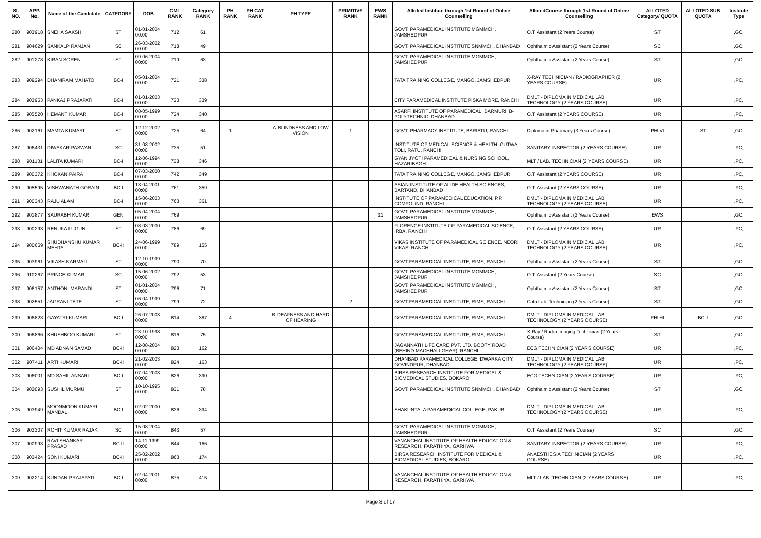| Sl. NO. | APP. No. | Name of the Candidate | CATEGORY | DOB | CML RANK | Category RANK | PH RANK | PH CAT RANK | PH TYPE | PRIMITIVE RANK | EWS RANK | Alloted Institute through 1st Round of Online Counselling | AllotedCourse through 1st Round of Online Counselling | ALLOTED Category/ QUOTA | ALLOTED SUB QUOTA | Institute Type |
| --- | --- | --- | --- | --- | --- | --- | --- | --- | --- | --- | --- | --- | --- | --- | --- | --- |
| 280 | 903918 | SNEHA SAKSHI | ST | 01-01-2004 00:00 | 712 | 61 | | | | | | GOVT. PARAMEDICAL INSTITUTE MGMMCH, JAMSHEDPUR | O.T. Assistant (2 Years Course) | ST | | ,GC, |
| 281 | 904629 | SANKALP RANJAN | SC | 26-03-2002 00:00 | 718 | 49 | | | | | | GOVT. PARAMEDICAL INSTITUTE SNMMCH, DHANBAD | Ophthalmic Assistant (2 Years Course) | SC | | ,GC, |
| 282 | 901278 | KIRAN SOREN | ST | 09-06-2004 00:00 | 719 | 63 | | | | | | GOVT. PARAMEDICAL INSTITUTE MGMMCH, JAMSHEDPUR | Ophthalmic Assistant (2 Years Course) | ST | | ,GC, |
| 283 | 909294 | DHANIRAM MAHATO | BC-I | 05-01-2004 00:00 | 721 | 338 | | | | | | TATA TRAINING COLLEGE, MANGO, JAMSHEDPUR | X-RAY TECHNICIAN / RADIOGRAPHER (2 YEARS COURSE) | UR | | ,PC, |
| 284 | 903953 | PANKAJ PRAJAPATI | BC-I | 01-01-2003 00:00 | 723 | 339 | | | | | | CITY PARAMEDICAL INSTITUTE PISKA MORE, RANCHI | DMLT - DIPLOMA IN MEDICAL LAB. TECHNOLOGY (2 YEARS COURSE) | UR | | ,PC, |
| 285 | 905520 | HEMANT KUMAR | BC-I | 08-05-1999 00:00 | 724 | 340 | | | | | | ASARFI INSTITUTE OF PARAMEDICAL, BARMURI, B-POLYTECHNIC, DHANBAD | O.T. Assistant (2 YEARS COURSE) | UR | | ,PC, |
| 286 | 902161 | MAMTA KUMARI | ST | 12-12-2002 00:00 | 725 | 64 | 1 | | A-BLINDNESS AND LOW VISION | 1 | | GOVT. PHARMACY INSTITUTE, BARIATU, RANCHI | Diploma in Pharmacy (3 Years Course) | PH-VI | ST | ,GC, |
| 287 | 906431 | DIWAKAR PASWAN | SC | 31-08-2002 00:00 | 735 | 51 | | | | | | INSTITUTE OF MEDICAL SCIENCE & HEALTH, GUTWA TOLI, RATU, RANCHI | SANITARY INSPECTOR (2 YEARS COURSE) | UR | | ,PC, |
| 288 | 901131 | LALITA KUMARI | BC-I | 12-06-1994 00:00 | 738 | 346 | | | | | | GYAN JYOTI PARAMEDICAL & NURSING SCHOOL, HAZARIBAGH | MLT / LAB. TECHNICIAN (2 YEARS COURSE) | UR | | ,PC, |
| 289 | 900372 | KHOKAN PAIRA | BC-I | 07-03-2000 00:00 | 742 | 349 | | | | | | TATA TRAINING COLLEGE, MANGO, JAMSHEDPUR | O.T. Assistant (2 YEARS COURSE) | UR | | ,PC, |
| 290 | 905595 | VISHWANATH GORAIN | BC-I | 13-04-2001 00:00 | 761 | 359 | | | | | | ASIAN INSTITUTE OF ALIDE HEALTH SCIENCES, BARTAND, DHANBAD | O.T. Assistant (2 YEARS COURSE) | UR | | ,PC, |
| 291 | 900343 | RAJU ALAM | BC-I | 15-06-2003 00:00 | 763 | 361 | | | | | | INSTITUTE OF PARAMEDICAL EDUCATION, P.P. COMPOUND, RANCHI | DMLT - DIPLOMA IN MEDICAL LAB. TECHNOLOGY (2 YEARS COURSE) | UR | | ,PC, |
| 292 | 901877 | SAURABH KUMAR | GEN | 05-04-2004 00:00 | 769 | | | | | | 31 | GOVT. PARAMEDICAL INSTITUTE MGMMCH, JAMSHEDPUR | Ophthalmic Assistant (2 Years Course) | EWS | | ,GC, |
| 293 | 900293 | RENUKA LUGUN | ST | 08-03-2000 00:00 | 786 | 69 | | | | | | FLORENCE INSTITUTE OF PARAMEDICAL SCIENCE, IRBA, RANCHI | O.T. Assistant (2 YEARS COURSE) | UR | | ,PC, |
| 294 | 900659 | SHUDHANSHU KUMAR MEHTA | BC-II | 24-06-1999 00:00 | 789 | 155 | | | | | | VIKAS INSTITUTE OF PARAMEDICAL SCIENCE, NEORI VIKAS, RANCHI | DMLT - DIPLOMA IN MEDICAL LAB. TECHNOLOGY (2 YEARS COURSE) | UR | | ,PC, |
| 295 | 903961 | VIKASH KARMALI | ST | 12-10-1999 00:00 | 790 | 70 | | | | | | GOVT.PARAMEDICAL INSTITUTE, RIMS, RANCHI | Ophthalmic Assistant (2 Years Course) | ST | | ,GC, |
| 296 | 910267 | PRINCE KUMAR | SC | 15-06-2002 00:00 | 792 | 53 | | | | | | GOVT. PARAMEDICAL INSTITUTE MGMMCH, JAMSHEDPUR | O.T. Assistant (2 Years Course) | SC | | ,GC, |
| 297 | 906157 | ANTHONI MARANDI | ST | 01-01-2004 00:00 | 796 | 71 | | | | | | GOVT. PARAMEDICAL INSTITUTE MGMMCH, JAMSHEDPUR | Ophthalmic Assistant (2 Years Course) | ST | | ,GC, |
| 298 | 902551 | JAGRANI TETE | ST | 06-04-1999 00:00 | 799 | 72 | | | | 2 | | GOVT.PARAMEDICAL INSTITUTE, RIMS, RANCHI | Cath Lab. Technician (2 Years Course) | ST | | ,GC, |
| 299 | 906823 | GAYATRI KUMARI | BC-I | 26-07-2003 00:00 | 814 | 387 | 4 | | B-DEAFNESS AND HARD OF HEARING | | | GOVT.PARAMEDICAL INSTITUTE, RIMS, RANCHI | DMLT - DIPLOMA IN MEDICAL LAB. TECHNOLOGY (2 YEARS COURSE) | PH-HI | BC_I | ,GC, |
| 300 | 906866 | KHUSHBOO KUMARI | ST | 23-10-1998 00:00 | 816 | 75 | | | | | | GOVT.PARAMEDICAL INSTITUTE, RIMS, RANCHI | X-Ray / Radio Imaging Technician (2 Years Course) | ST | | ,GC, |
| 301 | 906404 | MD ADNAN SAMAD | BC-II | 12-08-2004 00:00 | 823 | 162 | | | | | | JAGANNATH LIFE CARE PVT. LTD. BOOTY ROAD (BEHIND MACHHALI GHAR), RANCHI | ECG TECHNICIAN (2 YEARS COURSE) | UR | | ,PC, |
| 302 | 907411 | ARTI KUMARI | BC-II | 21-02-2003 00:00 | 824 | 163 | | | | | | DHANBAD PARAMEDICAL COLLEGE, DWARKA CITY, GOVINDPUR, DHANBAD | DMLT - DIPLOMA IN MEDICAL LAB. TECHNOLOGY (2 YEARS COURSE) | UR | | ,PC, |
| 303 | 906001 | MD SAHIL ANSARI | BC-I | 07-04-2003 00:00 | 826 | 390 | | | | | | BIRSA RESEARCH INSTITUTE FOR MEDICAL & BIOMEDICAL STUDIES, BOKARO | ECG TECHNICIAN (2 YEARS COURSE) | UR | | ,PC, |
| 304 | 902093 | SUSHIL MURMU | ST | 10-10-1995 00:00 | 831 | 78 | | | | | | GOVT. PARAMEDICAL INSTITUTE SNMMCH, DHANBAD | Ophthalmic Assistant (2 Years Course) | ST | | ,GC, |
| 305 | 903949 | MOONMOON KUMARI MANDAL | BC-I | 02-02-2000 00:00 | 836 | 394 | | | | | | SHAKUNTALA PARAMEDICAL COLLEGE, PAKUR | DMLT - DIPLOMA IN MEDICAL LAB. TECHNOLOGY (2 YEARS COURSE) | UR | | ,PC, |
| 306 | 903307 | ROHIT KUMAR RAJAK | SC | 15-08-2004 00:00 | 843 | 57 | | | | | | GOVT. PARAMEDICAL INSTITUTE MGMMCH, JAMSHEDPUR | O.T. Assistant (2 Years Course) | SC | | ,GC, |
| 307 | 900993 | RAVI SHANKAR PRASAD | BC-II | 14-11-1999 00:00 | 844 | 166 | | | | | | VANANCHAL INSTITUTE OF HEALTH EDUCATION & RESEARCH, FARATHIYA, GARHWA | SANITARY INSPECTOR (2 YEARS COURSE) | UR | | ,PC, |
| 308 | 903424 | SONI KUMARI | BC-II | 25-02-2002 00:00 | 863 | 174 | | | | | | BIRSA RESEARCH INSTITUTE FOR MEDICAL & BIOMEDICAL STUDIES, BOKARO | ANAESTHESIA TECHNICIAN (2 YEARS COURSE) | UR | | ,PC, |
| 309 | 902214 | KUNDAN PRAJAPATI | BC-I | 02-04-2001 00:00 | 875 | 415 | | | | | | VANANCHAL INSTITUTE OF HEALTH EDUCATION & RESEARCH, FARATHIYA, GARHWA | MLT / LAB. TECHNICIAN (2 YEARS COURSE) | UR | | ,PC, |
Page 8 of 17